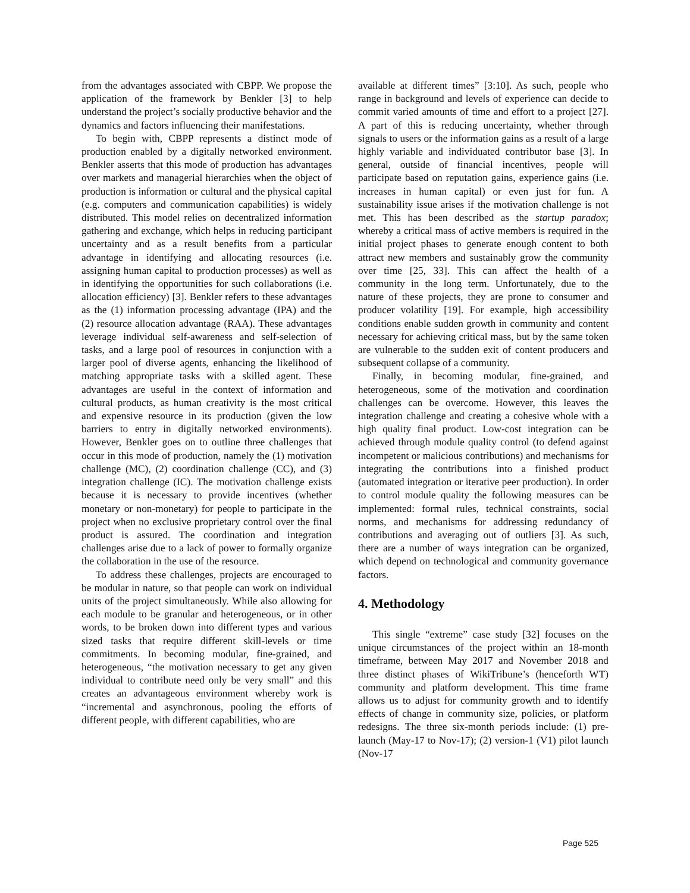from the advantages associated with CBPP. We propose the application of the framework by Benkler [3] to help understand the project’s socially productive behavior and the dynamics and factors influencing their manifestations.
To begin with, CBPP represents a distinct mode of production enabled by a digitally networked environment. Benkler asserts that this mode of production has advantages over markets and managerial hierarchies when the object of production is information or cultural and the physical capital (e.g. computers and communication capabilities) is widely distributed. This model relies on decentralized information gathering and exchange, which helps in reducing participant uncertainty and as a result benefits from a particular advantage in identifying and allocating resources (i.e. assigning human capital to production processes) as well as in identifying the opportunities for such collaborations (i.e. allocation efficiency) [3]. Benkler refers to these advantages as the (1) information processing advantage (IPA) and the (2) resource allocation advantage (RAA). These advantages leverage individual self-awareness and self-selection of tasks, and a large pool of resources in conjunction with a larger pool of diverse agents, enhancing the likelihood of matching appropriate tasks with a skilled agent. These advantages are useful in the context of information and cultural products, as human creativity is the most critical and expensive resource in its production (given the low barriers to entry in digitally networked environments). However, Benkler goes on to outline three challenges that occur in this mode of production, namely the (1) motivation challenge (MC), (2) coordination challenge (CC), and (3) integration challenge (IC). The motivation challenge exists because it is necessary to provide incentives (whether monetary or non-monetary) for people to participate in the project when no exclusive proprietary control over the final product is assured. The coordination and integration challenges arise due to a lack of power to formally organize the collaboration in the use of the resource.
To address these challenges, projects are encouraged to be modular in nature, so that people can work on individual units of the project simultaneously. While also allowing for each module to be granular and heterogeneous, or in other words, to be broken down into different types and various sized tasks that require different skill-levels or time commitments. In becoming modular, fine-grained, and heterogeneous, “the motivation necessary to get any given individual to contribute need only be very small” and this creates an advantageous environment whereby work is “incremental and asynchronous, pooling the efforts of different people, with different capabilities, who are
available at different times” [3:10]. As such, people who range in background and levels of experience can decide to commit varied amounts of time and effort to a project [27]. A part of this is reducing uncertainty, whether through signals to users or the information gains as a result of a large highly variable and individuated contributor base [3]. In general, outside of financial incentives, people will participate based on reputation gains, experience gains (i.e. increases in human capital) or even just for fun. A sustainability issue arises if the motivation challenge is not met. This has been described as the startup paradox; whereby a critical mass of active members is required in the initial project phases to generate enough content to both attract new members and sustainably grow the community over time [25, 33]. This can affect the health of a community in the long term. Unfortunately, due to the nature of these projects, they are prone to consumer and producer volatility [19]. For example, high accessibility conditions enable sudden growth in community and content necessary for achieving critical mass, but by the same token are vulnerable to the sudden exit of content producers and subsequent collapse of a community.
Finally, in becoming modular, fine-grained, and heterogeneous, some of the motivation and coordination challenges can be overcome. However, this leaves the integration challenge and creating a cohesive whole with a high quality final product. Low-cost integration can be achieved through module quality control (to defend against incompetent or malicious contributions) and mechanisms for integrating the contributions into a finished product (automated integration or iterative peer production). In order to control module quality the following measures can be implemented: formal rules, technical constraints, social norms, and mechanisms for addressing redundancy of contributions and averaging out of outliers [3]. As such, there are a number of ways integration can be organized, which depend on technological and community governance factors.
4. Methodology
This single “extreme” case study [32] focuses on the unique circumstances of the project within an 18-month timeframe, between May 2017 and November 2018 and three distinct phases of WikiTribune’s (henceforth WT) community and platform development. This time frame allows us to adjust for community growth and to identify effects of change in community size, policies, or platform redesigns. The three six-month periods include: (1) pre-launch (May-17 to Nov-17); (2) version-1 (V1) pilot launch (Nov-17
Page 525